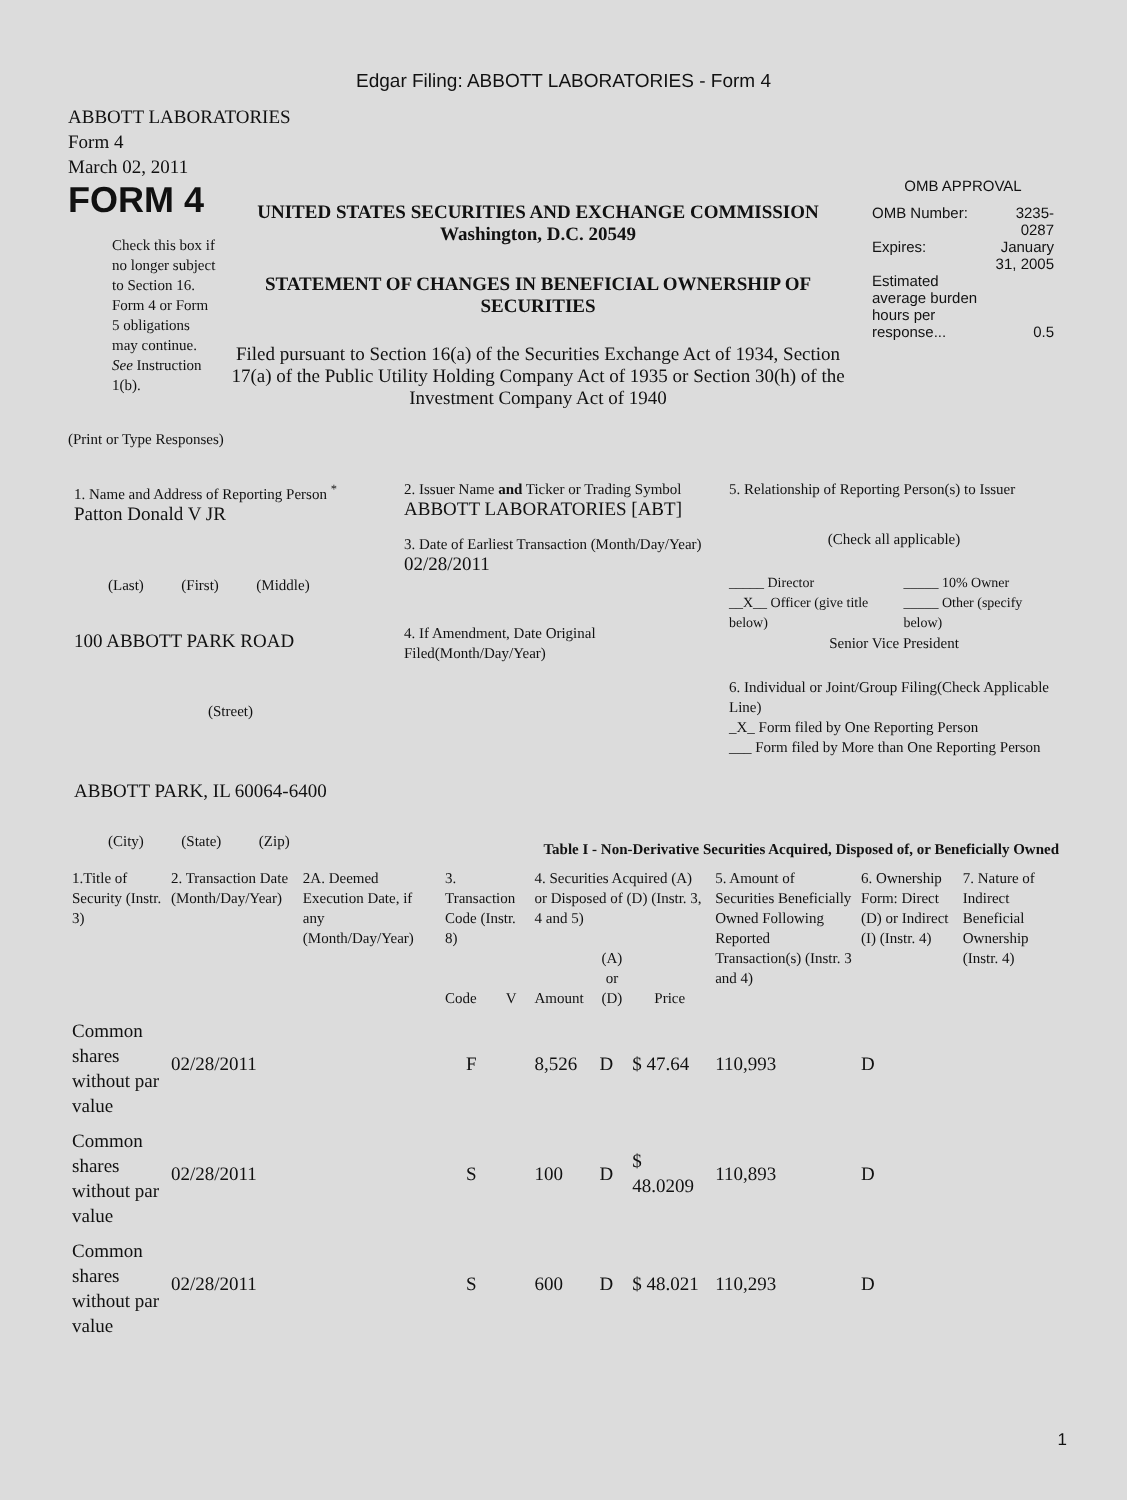Edgar Filing: ABBOTT LABORATORIES - Form 4
ABBOTT LABORATORIES
Form 4
March 02, 2011
FORM 4
Check this box if no longer subject to Section 16. Form 4 or Form 5 obligations may continue. See Instruction 1(b).
UNITED STATES SECURITIES AND EXCHANGE COMMISSION
Washington, D.C. 20549
STATEMENT OF CHANGES IN BENEFICIAL OWNERSHIP OF SECURITIES
Filed pursuant to Section 16(a) of the Securities Exchange Act of 1934, Section 17(a) of the Public Utility Holding Company Act of 1935 or Section 30(h) of the Investment Company Act of 1940
OMB APPROVAL
| OMB Number: | 3235-0287 |
| Expires: | January 31, 2005 |
| Estimated average burden hours per response... | 0.5 |
(Print or Type Responses)
1. Name and Address of Reporting Person <sup>*</sup>
Patton Donald V JR
(Last) (First) (Middle)
100 ABBOTT PARK ROAD
(Street)
ABBOTT PARK, IL 60064-6400
(City) (State) (Zip)
2. Issuer Name and Ticker or Trading Symbol
ABBOTT LABORATORIES [ABT]
3. Date of Earliest Transaction (Month/Day/Year)
02/28/2011
4. If Amendment, Date Original Filed(Month/Day/Year)
5. Relationship of Reporting Person(s) to Issuer
(Check all applicable)
| _____ Director __X__ Officer (give title below) | _____ 10% Owner _____ Other (specify below) |
Senior Vice President
6. Individual or Joint/Group Filing(Check Applicable Line)
_X_ Form filed by One Reporting Person
___ Form filed by More than One Reporting Person
Table I - Non-Derivative Securities Acquired, Disposed of, or Beneficially Owned
| 1.Title of Security (Instr. 3) | 2. Transaction Date (Month/Day/Year) | 2A. Deemed Execution Date, if any (Month/Day/Year) | 3. Transaction Code (Instr. 8) | | 4. Securities Acquired (A) or Disposed of (D) (Instr. 3, 4 and 5) | | | 5. Amount of Securities Beneficially Owned Following Reported Transaction(s) (Instr. 3 and 4) | 6. Ownership Form: Direct (D) or Indirect (I) (Instr. 4) | 7. Nature of Indirect Beneficial Ownership (Instr. 4) |
| --- | --- | --- | --- | --- | --- | --- | --- | --- | --- | --- |
| | | | Code | V | Amount | (A) or (D) | Price | | | |
| Common shares without par value | 02/28/2011 | | F | | 8,526 | D | $ 47.64 | 110,993 | D | |
| Common shares without par value | 02/28/2011 | | S | | 100 | D | $ 48.0209 | 110,893 | D | |
| Common shares without par value | 02/28/2011 | | S | | 600 | D | $ 48.021 | 110,293 | D | |
1